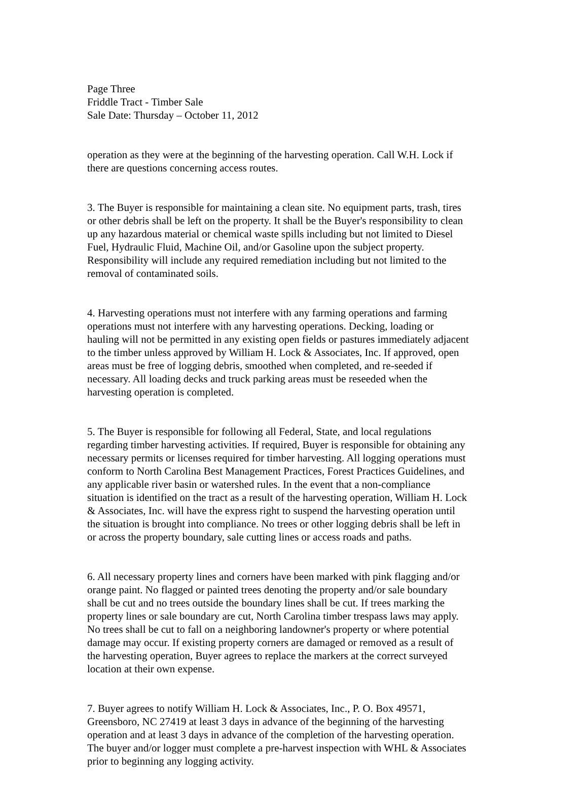Page Three Friddle Tract - Timber Sale Sale Date: Thursday – October 11, 2012
operation as they were at the beginning of the harvesting operation. Call W.H. Lock if there are questions concerning access routes.
3. The Buyer is responsible for maintaining a clean site. No equipment parts, trash, tires or other debris shall be left on the property. It shall be the Buyer's responsibility to clean up any hazardous material or chemical waste spills including but not limited to Diesel Fuel, Hydraulic Fluid, Machine Oil, and/or Gasoline upon the subject property. Responsibility will include any required remediation including but not limited to the removal of contaminated soils.
4. Harvesting operations must not interfere with any farming operations and farming operations must not interfere with any harvesting operations. Decking, loading or hauling will not be permitted in any existing open fields or pastures immediately adjacent to the timber unless approved by William H. Lock & Associates, Inc. If approved, open areas must be free of logging debris, smoothed when completed, and re-seeded if necessary. All loading decks and truck parking areas must be reseeded when the harvesting operation is completed.
5. The Buyer is responsible for following all Federal, State, and local regulations regarding timber harvesting activities. If required, Buyer is responsible for obtaining any necessary permits or licenses required for timber harvesting. All logging operations must conform to North Carolina Best Management Practices, Forest Practices Guidelines, and any applicable river basin or watershed rules. In the event that a non-compliance situation is identified on the tract as a result of the harvesting operation, William H. Lock & Associates, Inc. will have the express right to suspend the harvesting operation until the situation is brought into compliance. No trees or other logging debris shall be left in or across the property boundary, sale cutting lines or access roads and paths.
6. All necessary property lines and corners have been marked with pink flagging and/or orange paint. No flagged or painted trees denoting the property and/or sale boundary shall be cut and no trees outside the boundary lines shall be cut. If trees marking the property lines or sale boundary are cut, North Carolina timber trespass laws may apply. No trees shall be cut to fall on a neighboring landowner's property or where potential damage may occur. If existing property corners are damaged or removed as a result of the harvesting operation, Buyer agrees to replace the markers at the correct surveyed location at their own expense.
7. Buyer agrees to notify William H. Lock & Associates, Inc., P. O. Box 49571, Greensboro, NC 27419 at least 3 days in advance of the beginning of the harvesting operation and at least 3 days in advance of the completion of the harvesting operation. The buyer and/or logger must complete a pre-harvest inspection with WHL & Associates prior to beginning any logging activity.